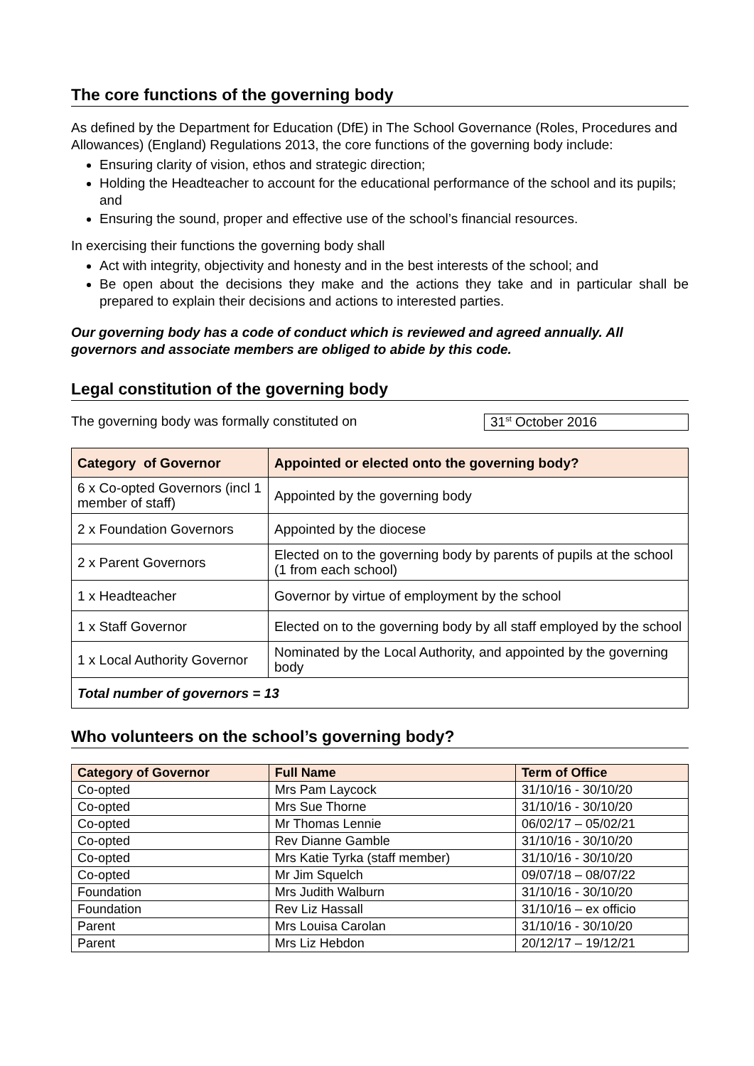The core functions of the governing body
As defined by the Department for Education (DfE) in The School Governance (Roles, Procedures and Allowances) (England) Regulations 2013, the core functions of the governing body include:
Ensuring clarity of vision, ethos and strategic direction;
Holding the Headteacher to account for the educational performance of the school and its pupils; and
Ensuring the sound, proper and effective use of the school’s financial resources.
In exercising their functions the governing body shall
Act with integrity, objectivity and honesty and in the best interests of the school; and
Be open about the decisions they make and the actions they take and in particular shall be prepared to explain their decisions and actions to interested parties.
Our governing body has a code of conduct which is reviewed and agreed annually. All governors and associate members are obliged to abide by this code.
Legal constitution of the governing body
The governing body was formally constituted on 31<sup>st</sup> October 2016
| Category of Governor | Appointed or elected onto the governing body? |
| --- | --- |
| 6 x Co-opted Governors (incl 1 member of staff) | Appointed by the governing body |
| 2 x Foundation Governors | Appointed by the diocese |
| 2 x Parent Governors | Elected on to the governing body by parents of pupils at the school (1 from each school) |
| 1 x Headteacher | Governor by virtue of employment by the school |
| 1 x Staff Governor | Elected on to the governing body by all staff employed by the school |
| 1 x Local Authority Governor | Nominated by the Local Authority, and appointed by the governing body |
| Total number of governors = 13 | |
Who volunteers on the school’s governing body?
| Category of Governor | Full Name | Term of Office |
| --- | --- | --- |
| Co-opted | Mrs Pam Laycock | 31/10/16 - 30/10/20 |
| Co-opted | Mrs Sue Thorne | 31/10/16 - 30/10/20 |
| Co-opted | Mr Thomas Lennie | 06/02/17 – 05/02/21 |
| Co-opted | Rev Dianne Gamble | 31/10/16 - 30/10/20 |
| Co-opted | Mrs Katie Tyrka (staff member) | 31/10/16 - 30/10/20 |
| Co-opted | Mr Jim Squelch | 09/07/18 – 08/07/22 |
| Foundation | Mrs Judith Walburn | 31/10/16 - 30/10/20 |
| Foundation | Rev Liz Hassall | 31/10/16 – ex officio |
| Parent | Mrs Louisa Carolan | 31/10/16 - 30/10/20 |
| Parent | Mrs Liz Hebdon | 20/12/17 – 19/12/21 |